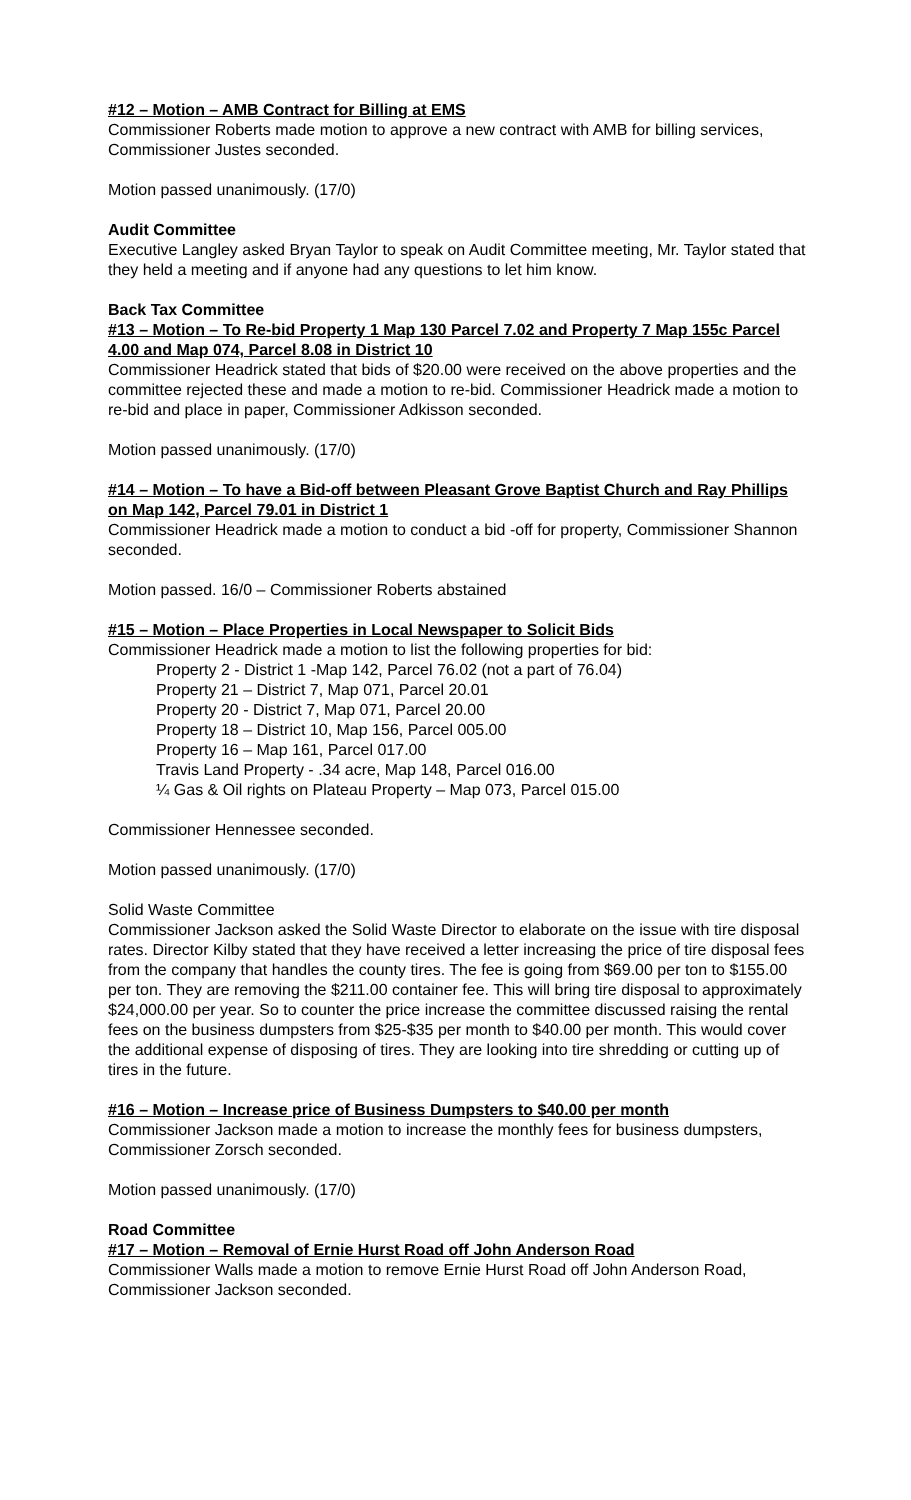#12 – Motion – AMB Contract for Billing at EMS
Commissioner Roberts made motion to approve a new contract with AMB for billing services, Commissioner Justes seconded.
Motion passed unanimously. (17/0)
Audit Committee
Executive Langley asked Bryan Taylor to speak on Audit Committee meeting, Mr. Taylor stated that they held a meeting and if anyone had any questions to let him know.
Back Tax Committee
#13 – Motion – To Re-bid Property 1 Map 130 Parcel 7.02 and Property 7 Map 155c Parcel 4.00 and Map 074, Parcel 8.08 in District 10
Commissioner Headrick stated that bids of $20.00 were received on the above properties and the committee rejected these and made a motion to re-bid. Commissioner Headrick made a motion to re-bid and place in paper, Commissioner Adkisson seconded.
Motion passed unanimously. (17/0)
#14 – Motion – To have a Bid-off between Pleasant Grove Baptist Church and Ray Phillips on Map 142, Parcel 79.01 in District 1
Commissioner Headrick made a motion to conduct a bid -off for property, Commissioner Shannon seconded.
Motion passed. 16/0 – Commissioner Roberts abstained
#15 – Motion – Place Properties in Local Newspaper to Solicit Bids
Commissioner Headrick made a motion to list the following properties for bid:
Property 2 - District 1 -Map 142, Parcel 76.02 (not a part of 76.04)
Property 21 – District 7, Map 071, Parcel 20.01
Property 20 - District 7, Map 071, Parcel 20.00
Property 18 – District 10, Map 156, Parcel 005.00
Property 16 – Map 161, Parcel 017.00
Travis Land Property - .34 acre, Map 148, Parcel 016.00
¼ Gas & Oil rights on Plateau Property – Map 073, Parcel 015.00
Commissioner Hennessee seconded.
Motion passed unanimously. (17/0)
Solid Waste Committee
Commissioner Jackson asked the Solid Waste Director to elaborate on the issue with tire disposal rates. Director Kilby stated that they have received a letter increasing the price of tire disposal fees from the company that handles the county tires. The fee is going from $69.00 per ton to $155.00 per ton. They are removing the $211.00 container fee. This will bring tire disposal to approximately $24,000.00 per year. So to counter the price increase the committee discussed raising the rental fees on the business dumpsters from $25-$35 per month to $40.00 per month. This would cover the additional expense of disposing of tires. They are looking into tire shredding or cutting up of tires in the future.
#16 – Motion – Increase price of Business Dumpsters to $40.00 per month
Commissioner Jackson made a motion to increase the monthly fees for business dumpsters, Commissioner Zorsch seconded.
Motion passed unanimously. (17/0)
Road Committee
#17 – Motion – Removal of Ernie Hurst Road off John Anderson Road
Commissioner Walls made a motion to remove Ernie Hurst Road off John Anderson Road, Commissioner Jackson seconded.